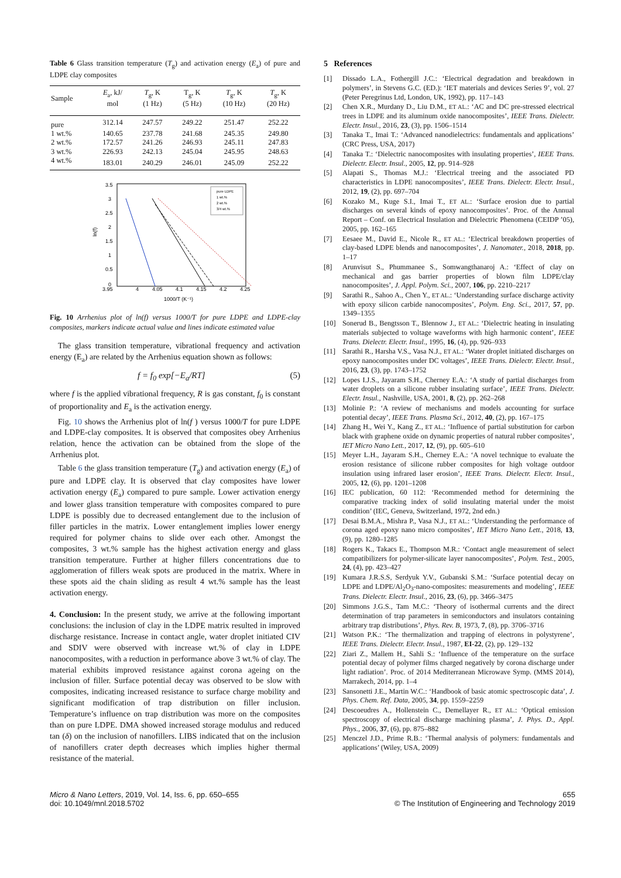Table 6 Glass transition temperature (T<sub>g</sub>) and activation energy (E<sub>a</sub>) of pure and LDPE clay composites
| Sample | E<sub>a</sub>, kJ/ mol | T<sub>g</sub>, K (1 Hz) | T<sub>g</sub>, K (5 Hz) | T<sub>g</sub>, K (10 Hz) | T<sub>g</sub>, K (20 Hz) |
| --- | --- | --- | --- | --- | --- |
| pure | 312.14 | 247.57 | 249.22 | 251.47 | 252.22 |
| 1 wt.% | 140.65 | 237.78 | 241.68 | 245.35 | 249.80 |
| 2 wt.% | 172.57 | 241.26 | 246.93 | 245.11 | 247.83 |
| 3 wt.% | 226.93 | 242.13 | 245.04 | 245.95 | 248.63 |
| 4 wt.% | 183.01 | 240.29 | 246.01 | 245.09 | 252.22 |
3.5
3
2.5
2
1.5
1
0.5
0
3.95
4
4.05
4.1
4.15
4.2
4.25
ln(f)
1000/T (K⁻¹)
pure LDPE
1 wt.%
2 wt.%
3/4 wt.%
Fig. 10 Arrhenius plot of ln(f) versus 1000/T for pure LDPE and LDPE-clay composites, markers indicate actual value and lines indicate estimated value
The glass transition temperature, vibrational frequency and activation energy (E<sub>a</sub>) are related by the Arrhenius equation shown as follows:
f = f<sub>0</sub> exp[−E<sub>a</sub>/RT] (5)
where f is the applied vibrational frequency, R is gas constant, f<sub>0</sub> is constant of proportionality and E<sub>a</sub> is the activation energy.
Fig. 10 shows the Arrhenius plot of ln(f ) versus 1000/T for pure LDPE and LDPE-clay composites. It is observed that composites obey Arrhenius relation, hence the activation can be obtained from the slope of the Arrhenius plot.
Table 6 the glass transition temperature (T<sub>g</sub>) and activation energy (E<sub>a</sub>) of pure and LDPE clay. It is observed that clay composites have lower activation energy (E<sub>a</sub>) compared to pure sample. Lower activation energy and lower glass transition temperature with composites compared to pure LDPE is possibly due to decreased entanglement due to the inclusion of filler particles in the matrix. Lower entanglement implies lower energy required for polymer chains to slide over each other. Amongst the composites, 3 wt.% sample has the highest activation energy and glass transition temperature. Further at higher fillers concentrations due to agglomeration of fillers weak spots are produced in the matrix. Where in these spots aid the chain sliding as result 4 wt.% sample has the least activation energy.
4. Conclusion: In the present study, we arrive at the following important conclusions: the inclusion of clay in the LDPE matrix resulted in improved discharge resistance. Increase in contact angle, water droplet initiated CIV and SDIV were observed with increase wt.% of clay in LDPE nanocomposites, with a reduction in performance above 3 wt.% of clay. The material exhibits improved resistance against corona ageing on the inclusion of filler. Surface potential decay was observed to be slow with composites, indicating increased resistance to surface charge mobility and significant modification of trap distribution on filler inclusion. Temperature’s influence on trap distribution was more on the composites than on pure LDPE. DMA showed increased storage modulus and reduced tan (δ) on the inclusion of nanofillers. LIBS indicated that on the inclusion of nanofillers crater depth decreases which implies higher thermal resistance of the material.
5 References
[1] Dissado L.A., Fothergill J.C.: ‘Electrical degradation and breakdown in polymers’, in Stevens G.C. (ED.): ‘IET materials and devices Series 9’, vol. 27 (Peter Peregrinus Ltd, London, UK, 1992), pp. 117–143
[2] Chen X.R., Murdany D., Liu D.M., ET AL.: ‘AC and DC pre-stressed electrical trees in LDPE and its aluminum oxide nanocomposites’, IEEE Trans. Dielectr. Electr. Insul., 2016, 23, (3), pp. 1506–1514
[3] Tanaka T., Imai T.: ‘Advanced nanodielectrics: fundamentals and applications’ (CRC Press, USA, 2017)
[4] Tanaka T.: ‘Dielectric nanocomposites with insulating properties’, IEEE Trans. Dielectr. Electr. Insul., 2005, 12, pp. 914–928
[5] Alapati S., Thomas M.J.: ‘Electrical treeing and the associated PD characteristics in LDPE nanocomposites’, IEEE Trans. Dielectr. Electr. Insul., 2012, 19, (2), pp. 697–704
[6] Kozako M., Kuge S.I., Imai T., ET AL.: ‘Surface erosion due to partial discharges on several kinds of epoxy nanocomposites’. Proc. of the Annual Report – Conf. on Electrical Insulation and Dielectric Phenomena (CEIDP ’05), 2005, pp. 162–165
[7] Eesaee M., David E., Nicole R., ET AL.: ‘Electrical breakdown properties of clay-based LDPE blends and nanocomposites’, J. Nanomater., 2018, 2018, pp. 1–17
[8] Arunvisut S., Phummanee S., Somwangthanaroj A.: ‘Effect of clay on mechanical and gas barrier properties of blown film LDPE/clay nanocomposites’, J. Appl. Polym. Sci., 2007, 106, pp. 2210–2217
[9] Sarathi R., Sahoo A., Chen Y., ET AL.: ‘Understanding surface discharge activity with epoxy silicon carbide nanocomposites’, Polym. Eng. Sci., 2017, 57, pp. 1349–1355
[10] Sonerud B., Bengtsson T., Blennow J., ET AL.: ‘Dielectric heating in insulating materials subjected to voltage waveforms with high harmonic content’, IEEE Trans. Dielectr. Electr. Insul., 1995, 16, (4), pp. 926–933
[11] Sarathi R., Harsha V.S., Vasa N.J., ET AL.: ‘Water droplet initiated discharges on epoxy nanocomposites under DC voltages’, IEEE Trans. Dielectr. Electr. Insul., 2016, 23, (3), pp. 1743–1752
[12] Lopes I.J.S., Jayaram S.H., Cherney E.A.: ‘A study of partial discharges from water droplets on a silicone rubber insulating surface’, IEEE Trans. Dielectr. Electr. Insul., Nashville, USA, 2001, 8, (2), pp. 262–268
[13] Molinie P.: ‘A review of mechanisms and models accounting for surface potential decay’, IEEE Trans. Plasma Sci., 2012, 40, (2), pp. 167–175
[14] Zhang H., Wei Y., Kang Z., ET AL.: ‘Influence of partial substitution for carbon black with graphene oxide on dynamic properties of natural rubber composites’, IET Micro Nano Lett., 2017, 12, (9), pp. 605–610
[15] Meyer L.H., Jayaram S.H., Cherney E.A.: ‘A novel technique to evaluate the erosion resistance of silicone rubber composites for high voltage outdoor insulation using infrared laser erosion’, IEEE Trans. Dielectr. Electr. Insul., 2005, 12, (6), pp. 1201–1208
[16] IEC publication, 60 112: ‘Recommended method for determining the comparative tracking index of solid insulating material under the moist condition’ (IEC, Geneva, Switzerland, 1972, 2nd edn.)
[17] Desai B.M.A., Mishra P., Vasa N.J., ET AL.: ‘Understanding the performance of corona aged epoxy nano micro composites’, IET Micro Nano Lett., 2018, 13, (9), pp. 1280–1285
[18] Rogers K., Takacs E., Thompson M.R.: ‘Contact angle measurement of select compatibilizers for polymer-silicate layer nanocomposites’, Polym. Test., 2005, 24, (4), pp. 423–427
[19] Kumara J.R.S.S, Serdyuk Y.V., Gubanski S.M.: ‘Surface potential decay on LDPE and LDPE/Al<sub>2</sub>O<sub>3</sub>-nano-composites: measurements and modeling’, IEEE Trans. Dielectr. Electr. Insul., 2016, 23, (6), pp. 3466–3475
[20] Simmons J.G.S., Tam M.C.: ‘Theory of isothermal currents and the direct determination of trap parameters in semiconductors and insulators containing arbitrary trap distributions’, Phys. Rev. B, 1973, 7, (8), pp. 3706–3716
[21] Watson P.K.: ‘The thermalization and trapping of electrons in polystyrene’, IEEE Trans. Dielectr. Electr. Insul., 1987, EI-22, (2), pp. 129–132
[22] Ziari Z., Mallem H., Sahli S.: ‘Influence of the temperature on the surface potential decay of polymer films charged negatively by corona discharge under light radiation’. Proc. of 2014 Mediterranean Microwave Symp. (MMS 2014), Marrakech, 2014, pp. 1–4
[23] Sansonetti J.E., Martin W.C.: ‘Handbook of basic atomic spectroscopic data’, J. Phys. Chem. Ref. Data, 2005, 34, pp. 1559–2259
[24] Descoeudres A., Hollenstein C., Demellayer R., ET AL.: ‘Optical emission spectroscopy of electrical discharge machining plasma’, J. Phys. D., Appl. Phys., 2006, 37, (6), pp. 875–882
[25] Menczel J.D., Prime R.B.: ‘Thermal analysis of polymers: fundamentals and applications’ (Wiley, USA, 2009)
Micro & Nano Letters, 2019, Vol. 14, Iss. 6, pp. 650–655
doi: 10.1049/mnl.2018.5702
655
© The Institution of Engineering and Technology 2019